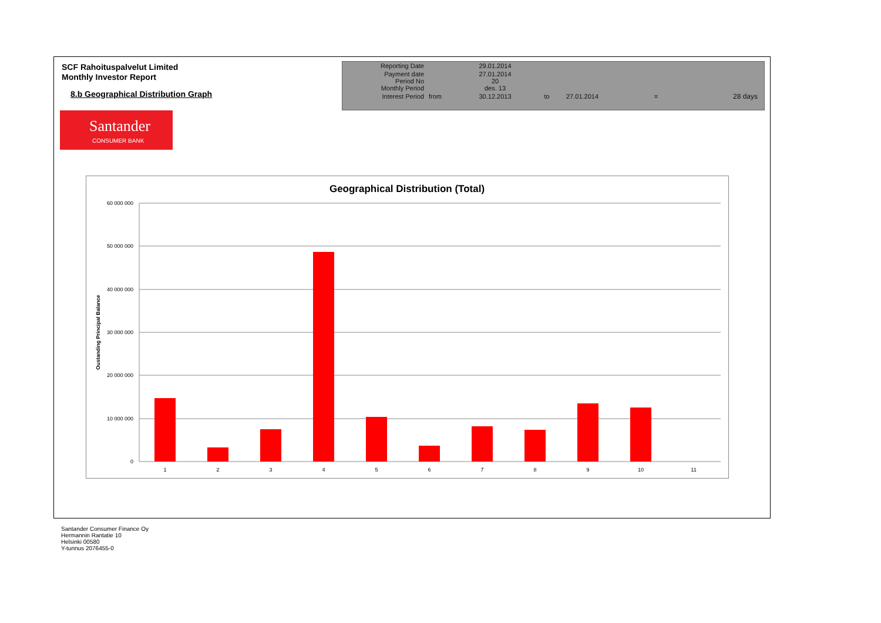SCF Rahoituspalvelut Limited
Monthly Investor Report
8.b Geographical Distribution Graph
| Reporting Date | | 29.01.2014 | | | | |
| Payment date | | 27.01.2014 | | | | |
| Period No | | 20 | | | | |
| Monthly Period | | des. 13 | | | | |
| Interest Period | from | 30.12.2013 | to | 27.01.2014 | = | 28 days |
Santander
CONSUMER BANK
Geographical Distribution (Total)
60 000 000
50 000 000
40 000 000
30 000 000
20 000 000
10 000 000
0
Oustanding Principal Balance
1
2
3
4
5
6
7
8
9
10
11
Santander Consumer Finance Oy
Hermannin Rantatie 10
Helsinki 00580
Y-tunnus 2076455-0